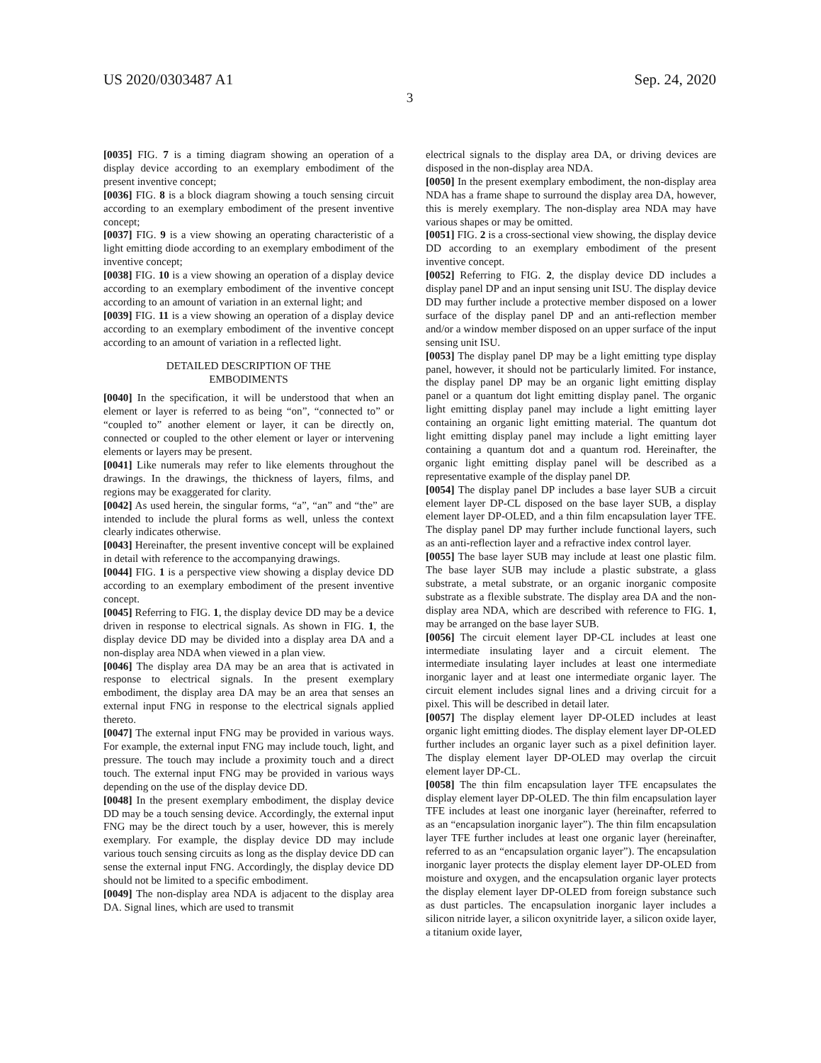US 2020/0303487 A1 Sep. 24, 2020
3
[0035] FIG. 7 is a timing diagram showing an operation of a display device according to an exemplary embodiment of the present inventive concept;
[0036] FIG. 8 is a block diagram showing a touch sensing circuit according to an exemplary embodiment of the present inventive concept;
[0037] FIG. 9 is a view showing an operating characteristic of a light emitting diode according to an exemplary embodiment of the inventive concept;
[0038] FIG. 10 is a view showing an operation of a display device according to an exemplary embodiment of the inventive concept according to an amount of variation in an external light; and
[0039] FIG. 11 is a view showing an operation of a display device according to an exemplary embodiment of the inventive concept according to an amount of variation in a reflected light.
DETAILED DESCRIPTION OF THE
EMBODIMENTS
[0040] In the specification, it will be understood that when an element or layer is referred to as being “on”, “connected to” or “coupled to” another element or layer, it can be directly on, connected or coupled to the other element or layer or intervening elements or layers may be present.
[0041] Like numerals may refer to like elements throughout the drawings. In the drawings, the thickness of layers, films, and regions may be exaggerated for clarity.
[0042] As used herein, the singular forms, “a”, “an” and “the” are intended to include the plural forms as well, unless the context clearly indicates otherwise.
[0043] Hereinafter, the present inventive concept will be explained in detail with reference to the accompanying drawings.
[0044] FIG. 1 is a perspective view showing a display device DD according to an exemplary embodiment of the present inventive concept.
[0045] Referring to FIG. 1, the display device DD may be a device driven in response to electrical signals. As shown in FIG. 1, the display device DD may be divided into a display area DA and a non-display area NDA when viewed in a plan view.
[0046] The display area DA may be an area that is activated in response to electrical signals. In the present exemplary embodiment, the display area DA may be an area that senses an external input FNG in response to the electrical signals applied thereto.
[0047] The external input FNG may be provided in various ways. For example, the external input FNG may include touch, light, and pressure. The touch may include a proximity touch and a direct touch. The external input FNG may be provided in various ways depending on the use of the display device DD.
[0048] In the present exemplary embodiment, the display device DD may be a touch sensing device. Accordingly, the external input FNG may be the direct touch by a user, however, this is merely exemplary. For example, the display device DD may include various touch sensing circuits as long as the display device DD can sense the external input FNG. Accordingly, the display device DD should not be limited to a specific embodiment.
[0049] The non-display area NDA is adjacent to the display area DA. Signal lines, which are used to transmit
electrical signals to the display area DA, or driving devices are disposed in the non-display area NDA.
[0050] In the present exemplary embodiment, the non-display area NDA has a frame shape to surround the display area DA, however, this is merely exemplary. The non-display area NDA may have various shapes or may be omitted.
[0051] FIG. 2 is a cross-sectional view showing, the display device DD according to an exemplary embodiment of the present inventive concept.
[0052] Referring to FIG. 2, the display device DD includes a display panel DP and an input sensing unit ISU. The display device DD may further include a protective member disposed on a lower surface of the display panel DP and an anti-reflection member and/or a window member disposed on an upper surface of the input sensing unit ISU.
[0053] The display panel DP may be a light emitting type display panel, however, it should not be particularly limited. For instance, the display panel DP may be an organic light emitting display panel or a quantum dot light emitting display panel. The organic light emitting display panel may include a light emitting layer containing an organic light emitting material. The quantum dot light emitting display panel may include a light emitting layer containing a quantum dot and a quantum rod. Hereinafter, the organic light emitting display panel will be described as a representative example of the display panel DP.
[0054] The display panel DP includes a base layer SUB a circuit element layer DP-CL disposed on the base layer SUB, a display element layer DP-OLED, and a thin film encapsulation layer TFE. The display panel DP may further include functional layers, such as an anti-reflection layer and a refractive index control layer.
[0055] The base layer SUB may include at least one plastic film. The base layer SUB may include a plastic substrate, a glass substrate, a metal substrate, or an organic inorganic composite substrate as a flexible substrate. The display area DA and the non-display area NDA, which are described with reference to FIG. 1, may be arranged on the base layer SUB.
[0056] The circuit element layer DP-CL includes at least one intermediate insulating layer and a circuit element. The intermediate insulating layer includes at least one intermediate inorganic layer and at least one intermediate organic layer. The circuit element includes signal lines and a driving circuit for a pixel. This will be described in detail later.
[0057] The display element layer DP-OLED includes at least organic light emitting diodes. The display element layer DP-OLED further includes an organic layer such as a pixel definition layer. The display element layer DP-OLED may overlap the circuit element layer DP-CL.
[0058] The thin film encapsulation layer TFE encapsulates the display element layer DP-OLED. The thin film encapsulation layer TFE includes at least one inorganic layer (hereinafter, referred to as an “encapsulation inorganic layer”). The thin film encapsulation layer TFE further includes at least one organic layer (hereinafter, referred to as an “encapsulation organic layer”). The encapsulation inorganic layer protects the display element layer DP-OLED from moisture and oxygen, and the encapsulation organic layer protects the display element layer DP-OLED from foreign substance such as dust particles. The encapsulation inorganic layer includes a silicon nitride layer, a silicon oxynitride layer, a silicon oxide layer, a titanium oxide layer,